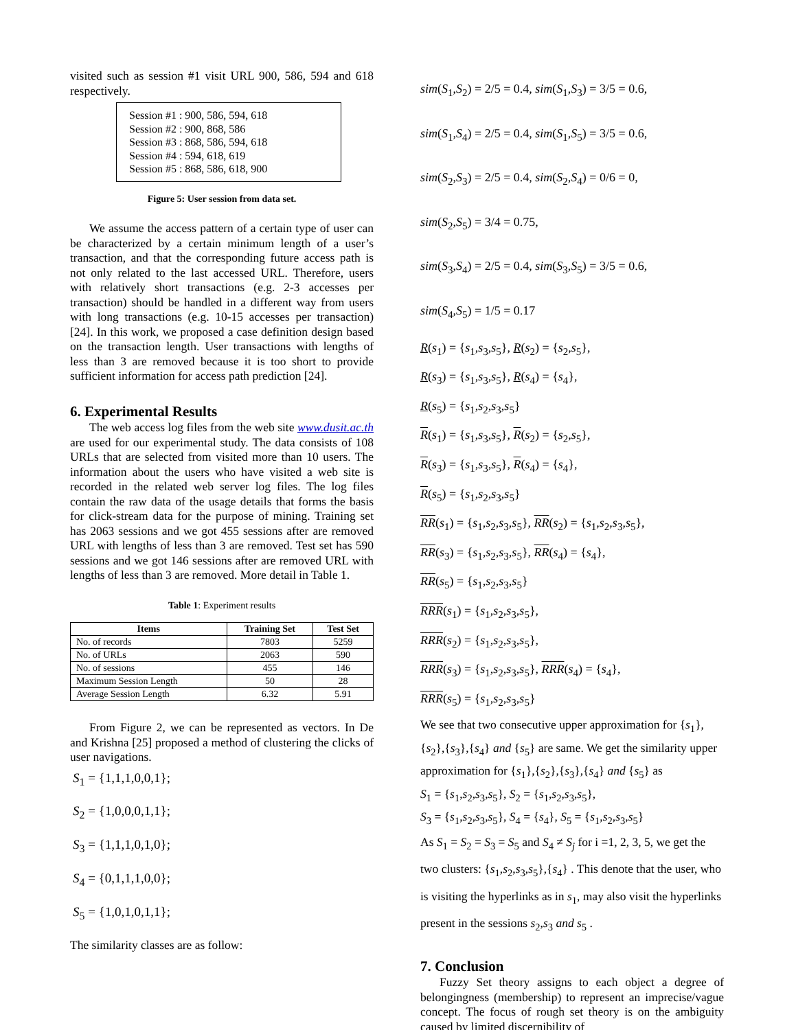visited such as session #1 visit URL 900, 586, 594 and 618 respectively.
Session #1 : 900, 586, 594, 618
Session #2 : 900, 868, 586
Session #3 : 868, 586, 594, 618
Session #4 : 594, 618, 619
Session #5 : 868, 586, 618, 900
Figure 5: User session from data set.
We assume the access pattern of a certain type of user can be characterized by a certain minimum length of a user’s transaction, and that the corresponding future access path is not only related to the last accessed URL. Therefore, users with relatively short transactions (e.g. 2-3 accesses per transaction) should be handled in a different way from users with long transactions (e.g. 10-15 accesses per transaction) [24]. In this work, we proposed a case definition design based on the transaction length. User transactions with lengths of less than 3 are removed because it is too short to provide sufficient information for access path prediction [24].
6. Experimental Results
The web access log files from the web site www.dusit.ac.th are used for our experimental study. The data consists of 108 URLs that are selected from visited more than 10 users. The information about the users who have visited a web site is recorded in the related web server log files. The log files contain the raw data of the usage details that forms the basis for click-stream data for the purpose of mining. Training set has 2063 sessions and we got 455 sessions after are removed URL with lengths of less than 3 are removed. Test set has 590 sessions and we got 146 sessions after are removed URL with lengths of less than 3 are removed. More detail in Table 1.
Table 1: Experiment results
| Items | Training Set | Test Set |
| --- | --- | --- |
| No. of records | 7803 | 5259 |
| No. of URLs | 2063 | 590 |
| No. of sessions | 455 | 146 |
| Maximum Session Length | 50 | 28 |
| Average Session Length | 6.32 | 5.91 |
From Figure 2, we can be represented as vectors. In De and Krishna [25] proposed a method of clustering the clicks of user navigations.
S<sub>1</sub> = {1,1,1,0,0,1};
S<sub>2</sub> = {1,0,0,0,1,1};
S<sub>3</sub> = {1,1,1,0,1,0};
S<sub>4</sub> = {0,1,1,1,0,0};
S<sub>5</sub> = {1,0,1,0,1,1};
The similarity classes are as follow:
sim(S<sub>1</sub>,S<sub>2</sub>) = 2/5 = 0.4, sim(S<sub>1</sub>,S<sub>3</sub>) = 3/5 = 0.6,
sim(S<sub>1</sub>,S<sub>4</sub>) = 2/5 = 0.4, sim(S<sub>1</sub>,S<sub>5</sub>) = 3/5 = 0.6,
sim(S<sub>2</sub>,S<sub>3</sub>) = 2/5 = 0.4, sim(S<sub>2</sub>,S<sub>4</sub>) = 0/6 = 0,
sim(S<sub>2</sub>,S<sub>5</sub>) = 3/4 = 0.75,
sim(S<sub>3</sub>,S<sub>4</sub>) = 2/5 = 0.4, sim(S<sub>3</sub>,S<sub>5</sub>) = 3/5 = 0.6,
sim(S<sub>4</sub>,S<sub>5</sub>) = 1/5 = 0.17
R(s<sub>1</sub>) = {s<sub>1</sub>,s<sub>3</sub>,s<sub>5</sub>}, R(s<sub>2</sub>) = {s<sub>2</sub>,s<sub>5</sub>},
R(s<sub>3</sub>) = {s<sub>1</sub>,s<sub>3</sub>,s<sub>5</sub>}, R(s<sub>4</sub>) = {s<sub>4</sub>},
R(s<sub>5</sub>) = {s<sub>1</sub>,s<sub>2</sub>,s<sub>3</sub>,s<sub>5</sub>}
R(s<sub>1</sub>) = {s<sub>1</sub>,s<sub>3</sub>,s<sub>5</sub>}, R(s<sub>2</sub>) = {s<sub>2</sub>,s<sub>5</sub>},
R(s<sub>3</sub>) = {s<sub>1</sub>,s<sub>3</sub>,s<sub>5</sub>}, R(s<sub>4</sub>) = {s<sub>4</sub>},
R(s<sub>5</sub>) = {s<sub>1</sub>,s<sub>2</sub>,s<sub>3</sub>,s<sub>5</sub>}
RR(s<sub>1</sub>) = {s<sub>1</sub>,s<sub>2</sub>,s<sub>3</sub>,s<sub>5</sub>}, RR(s<sub>2</sub>) = {s<sub>1</sub>,s<sub>2</sub>,s<sub>3</sub>,s<sub>5</sub>},
RR(s<sub>3</sub>) = {s<sub>1</sub>,s<sub>2</sub>,s<sub>3</sub>,s<sub>5</sub>}, RR(s<sub>4</sub>) = {s<sub>4</sub>},
RR(s<sub>5</sub>) = {s<sub>1</sub>,s<sub>2</sub>,s<sub>3</sub>,s<sub>5</sub>}
RRR(s<sub>1</sub>) = {s<sub>1</sub>,s<sub>2</sub>,s<sub>3</sub>,s<sub>5</sub>},
RRR(s<sub>2</sub>) = {s<sub>1</sub>,s<sub>2</sub>,s<sub>3</sub>,s<sub>5</sub>},
RRR(s<sub>3</sub>) = {s<sub>1</sub>,s<sub>2</sub>,s<sub>3</sub>,s<sub>5</sub>}, RRR(s<sub>4</sub>) = {s<sub>4</sub>},
RRR(s<sub>5</sub>) = {s<sub>1</sub>,s<sub>2</sub>,s<sub>3</sub>,s<sub>5</sub>}
We see that two consecutive upper approximation for {s<sub>1</sub>},{s<sub>2</sub>},{s<sub>3</sub>},{s<sub>4</sub>} and {s<sub>5</sub>} are same. We get the similarity upper approximation for {s<sub>1</sub>},{s<sub>2</sub>},{s<sub>3</sub>},{s<sub>4</sub>} and {s<sub>5</sub>} as
S<sub>1</sub> = {s<sub>1</sub>,s<sub>2</sub>,s<sub>3</sub>,s<sub>5</sub>}, S<sub>2</sub> = {s<sub>1</sub>,s<sub>2</sub>,s<sub>3</sub>,s<sub>5</sub>},
S<sub>3</sub> = {s<sub>1</sub>,s<sub>2</sub>,s<sub>3</sub>,s<sub>5</sub>}, S<sub>4</sub> = {s<sub>4</sub>}, S<sub>5</sub> = {s<sub>1</sub>,s<sub>2</sub>,s<sub>3</sub>,s<sub>5</sub>}
As S<sub>1</sub> = S<sub>2</sub> = S<sub>3</sub> = S<sub>5</sub> and S<sub>4</sub> ≠ S<sub>j</sub> for i =1, 2, 3, 5, we get the two clusters: {s<sub>1</sub>,s<sub>2</sub>,s<sub>3</sub>,s<sub>5</sub>},{s<sub>4</sub>} . This denote that the user, who is visiting the hyperlinks as in s<sub>1</sub>, may also visit the hyperlinks present in the sessions s<sub>2</sub>,s<sub>3</sub> and s<sub>5</sub> .
7. Conclusion
Fuzzy Set theory assigns to each object a degree of belongingness (membership) to represent an imprecise/vague concept. The focus of rough set theory is on the ambiguity caused by limited discernibility of